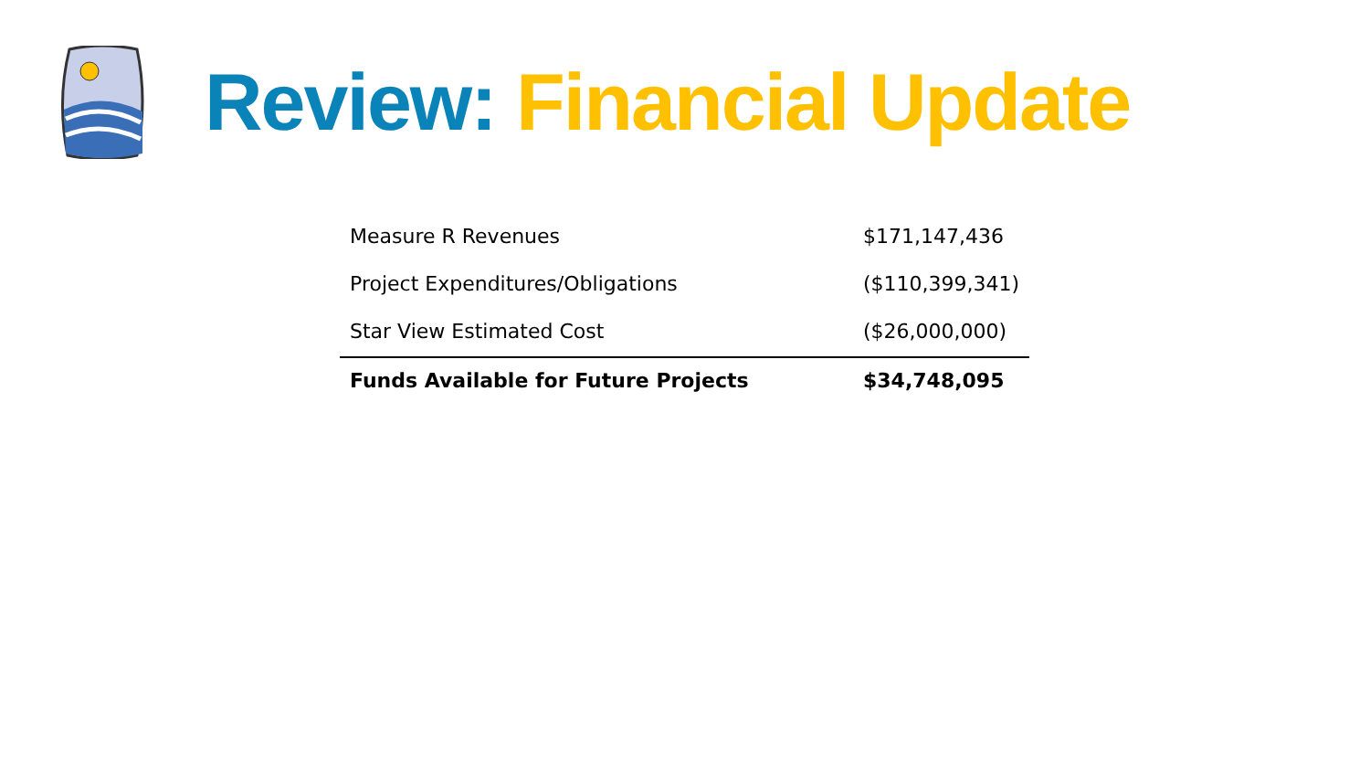Review: Financial Update
| Measure R Revenues | $171,147,436 |
| Project Expenditures/Obligations | ($110,399,341) |
| Star View Estimated Cost | ($26,000,000) |
| Funds Available for Future Projects | $34,748,095 |